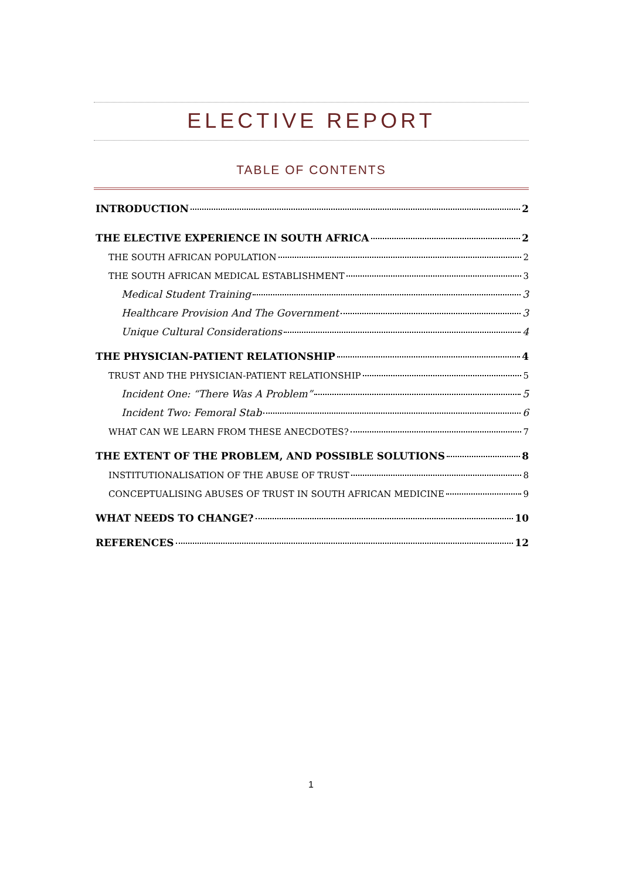ELECTIVE REPORT
TABLE OF CONTENTS
INTRODUCTION 2
THE ELECTIVE EXPERIENCE IN SOUTH AFRICA 2
THE SOUTH AFRICAN POPULATION 2
THE SOUTH AFRICAN MEDICAL ESTABLISHMENT 3
Medical Student Training 3
Healthcare Provision And The Government 3
Unique Cultural Considerations 4
THE PHYSICIAN-PATIENT RELATIONSHIP 4
TRUST AND THE PHYSICIAN-PATIENT RELATIONSHIP 5
Incident One: “There Was A Problem” 5
Incident Two: Femoral Stab 6
WHAT CAN WE LEARN FROM THESE ANECDOTES? 7
THE EXTENT OF THE PROBLEM, AND POSSIBLE SOLUTIONS 8
INSTITUTIONALISATION OF THE ABUSE OF TRUST 8
CONCEPTUALISING ABUSES OF TRUST IN SOUTH AFRICAN MEDICINE 9
WHAT NEEDS TO CHANGE? 10
REFERENCES 12
1